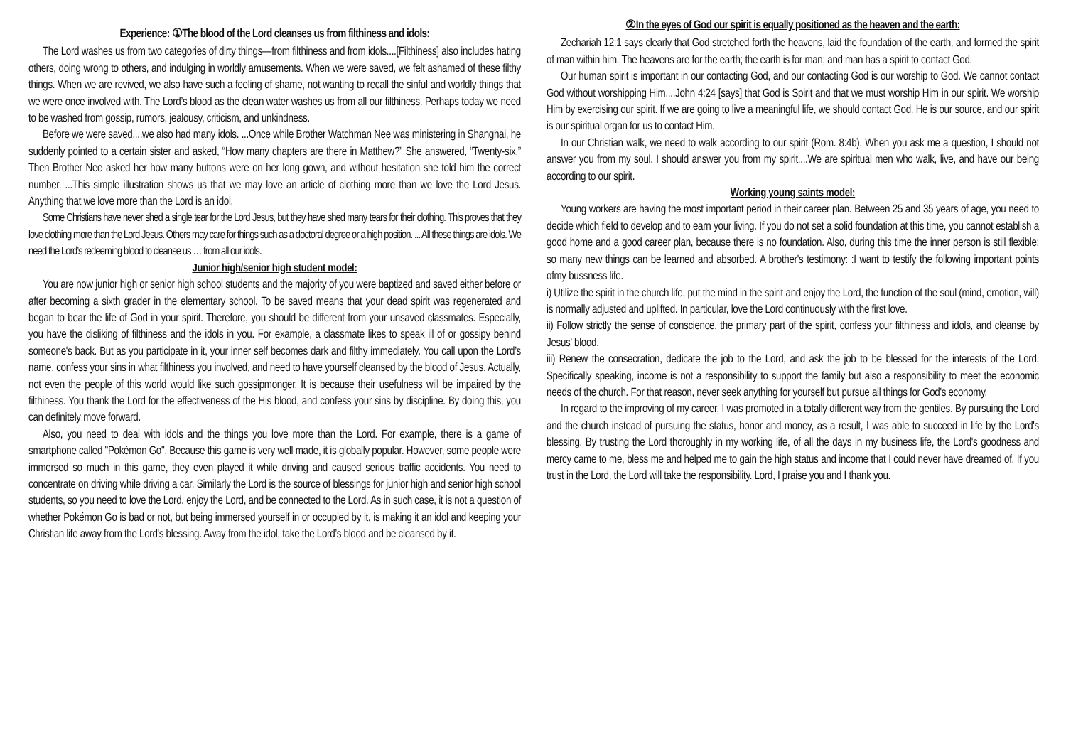Experience: ①The blood of the Lord cleanses us from filthiness and idols:
The Lord washes us from two categories of dirty things—from filthiness and from idols....[Filthiness] also includes hating others, doing wrong to others, and indulging in worldly amusements. When we were saved, we felt ashamed of these filthy things. When we are revived, we also have such a feeling of shame, not wanting to recall the sinful and worldly things that we were once involved with. The Lord’s blood as the clean water washes us from all our filthiness. Perhaps today we need to be washed from gossip, rumors, jealousy, criticism, and unkindness.
Before we were saved,...we also had many idols. ...Once while Brother Watchman Nee was ministering in Shanghai, he suddenly pointed to a certain sister and asked, “How many chapters are there in Matthew?” She answered, “Twenty-six.” Then Brother Nee asked her how many buttons were on her long gown, and without hesitation she told him the correct number. ...This simple illustration shows us that we may love an article of clothing more than we love the Lord Jesus. Anything that we love more than the Lord is an idol.
Some Christians have never shed a single tear for the Lord Jesus, but they have shed many tears for their clothing. This proves that they love clothing more than the Lord Jesus. Others may care for things such as a doctoral degree or a high position. ... All these things are idols. We need the Lord’s redeeming blood to cleanse us … from all our idols.
Junior high/senior high student model:
You are now junior high or senior high school students and the majority of you were baptized and saved either before or after becoming a sixth grader in the elementary school. To be saved means that your dead spirit was regenerated and began to bear the life of God in your spirit. Therefore, you should be different from your unsaved classmates. Especially, you have the disliking of filthiness and the idols in you. For example, a classmate likes to speak ill of or gossipy behind someone's back. But as you participate in it, your inner self becomes dark and filthy immediately. You call upon the Lord’s name, confess your sins in what filthiness you involved, and need to have yourself cleansed by the blood of Jesus. Actually, not even the people of this world would like such gossipmonger. It is because their usefulness will be impaired by the filthiness. You thank the Lord for the effectiveness of the His blood, and confess your sins by discipline. By doing this, you can definitely move forward.
Also, you need to deal with idols and the things you love more than the Lord. For example, there is a game of smartphone called "Pokémon Go". Because this game is very well made, it is globally popular. However, some people were immersed so much in this game, they even played it while driving and caused serious traffic accidents. You need to concentrate on driving while driving a car. Similarly the Lord is the source of blessings for junior high and senior high school students, so you need to love the Lord, enjoy the Lord, and be connected to the Lord. As in such case, it is not a question of whether Pokémon Go is bad or not, but being immersed yourself in or occupied by it, is making it an idol and keeping your Christian life away from the Lord's blessing. Away from the idol, take the Lord’s blood and be cleansed by it.
②In the eyes of God our spirit is equally positioned as the heaven and the earth:
Zechariah 12:1 says clearly that God stretched forth the heavens, laid the foundation of the earth, and formed the spirit of man within him. The heavens are for the earth; the earth is for man; and man has a spirit to contact God.
Our human spirit is important in our contacting God, and our contacting God is our worship to God. We cannot contact God without worshipping Him....John 4:24 [says] that God is Spirit and that we must worship Him in our spirit. We worship Him by exercising our spirit. If we are going to live a meaningful life, we should contact God. He is our source, and our spirit is our spiritual organ for us to contact Him.
In our Christian walk, we need to walk according to our spirit (Rom. 8:4b). When you ask me a question, I should not answer you from my soul. I should answer you from my spirit....We are spiritual men who walk, live, and have our being according to our spirit.
Working young saints model:
Young workers are having the most important period in their career plan. Between 25 and 35 years of age, you need to decide which field to develop and to earn your living. If you do not set a solid foundation at this time, you cannot establish a good home and a good career plan, because there is no foundation. Also, during this time the inner person is still flexible; so many new things can be learned and absorbed. A brother's testimony: :I want to testify the following important points ofmy bussness life.
i) Utilize the spirit in the church life, put the mind in the spirit and enjoy the Lord, the function of the soul (mind, emotion, will) is normally adjusted and uplifted. In particular, love the Lord continuously with the first love.
ii) Follow strictly the sense of conscience, the primary part of the spirit, confess your filthiness and idols, and cleanse by Jesus' blood.
iii) Renew the consecration, dedicate the job to the Lord, and ask the job to be blessed for the interests of the Lord. Specifically speaking, income is not a responsibility to support the family but also a responsibility to meet the economic needs of the church. For that reason, never seek anything for yourself but pursue all things for God's economy.
In regard to the improving of my career, I was promoted in a totally different way from the gentiles. By pursuing the Lord and the church instead of pursuing the status, honor and money, as a result, I was able to succeed in life by the Lord's blessing. By trusting the Lord thoroughly in my working life, of all the days in my business life, the Lord's goodness and mercy came to me, bless me and helped me to gain the high status and income that I could never have dreamed of. If you trust in the Lord, the Lord will take the responsibility. Lord, I praise you and I thank you.